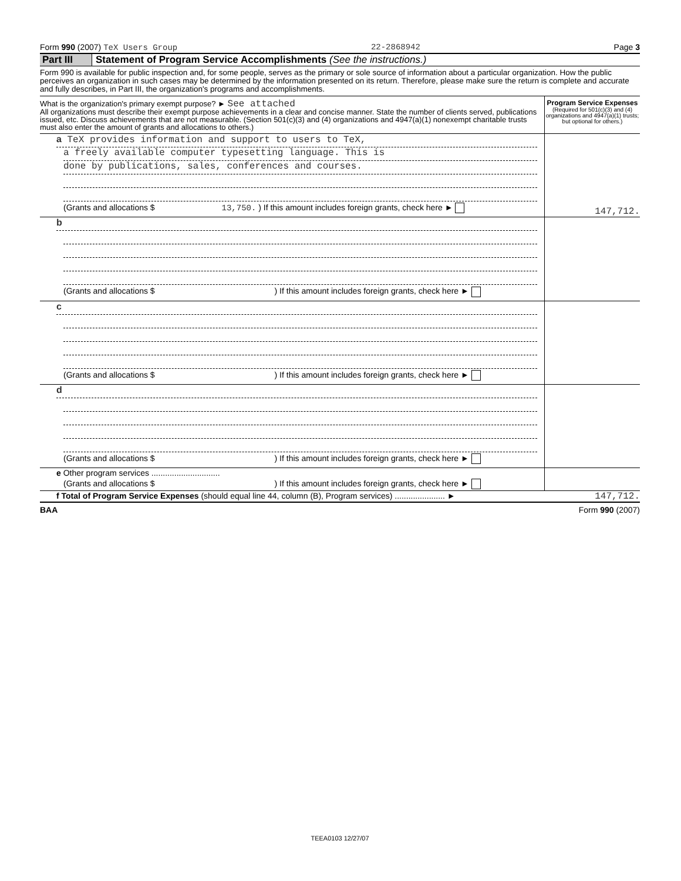Form 990 (2007) TeX Users Group 22-2868942 Page 3
Part III Statement of Program Service Accomplishments (See the instructions.)
Form 990 is available for public inspection and, for some people, serves as the primary or sole source of information about a particular organization. How the public perceives an organization in such cases may be determined by the information presented on its return. Therefore, please make sure the return is complete and accurate and fully describes, in Part III, the organization's programs and accomplishments.
| What is the organization's primary exempt purpose? ► See attached All organizations must describe their exempt purpose achievements in a clear and concise manner. State the number of clients served, publications issued, etc. Discuss achievements that are not measurable. (Section 501(c)(3) and (4) organizations and 4947(a)(1) nonexempt charitable trusts must also enter the amount of grants and allocations to others.) | Program Service Expenses (Required for 501(c)(3) and (4) organizations and 4947(a)(1) trusts; but optional for others.) |
| a TeX provides information and support to users to TeX, a freely available computer typesetting language. This is done by publications, sales, conferences and courses. (Grants and allocations $ 13,750. ) If this amount includes foreign grants, check here ► | 147,712. |
| b (Grants and allocations $ ) If this amount includes foreign grants, check here ► | |
| c (Grants and allocations $ ) If this amount includes foreign grants, check here ► | |
| d (Grants and allocations $ ) If this amount includes foreign grants, check here ► | |
| e Other program services .............................. (Grants and allocations $ ) If this amount includes foreign grants, check here ► | |
| f Total of Program Service Expenses (should equal line 44, column (B), Program services) ...................... ► | 147,712. |
BAA Form 990 (2007)
TEEA0103 12/27/07